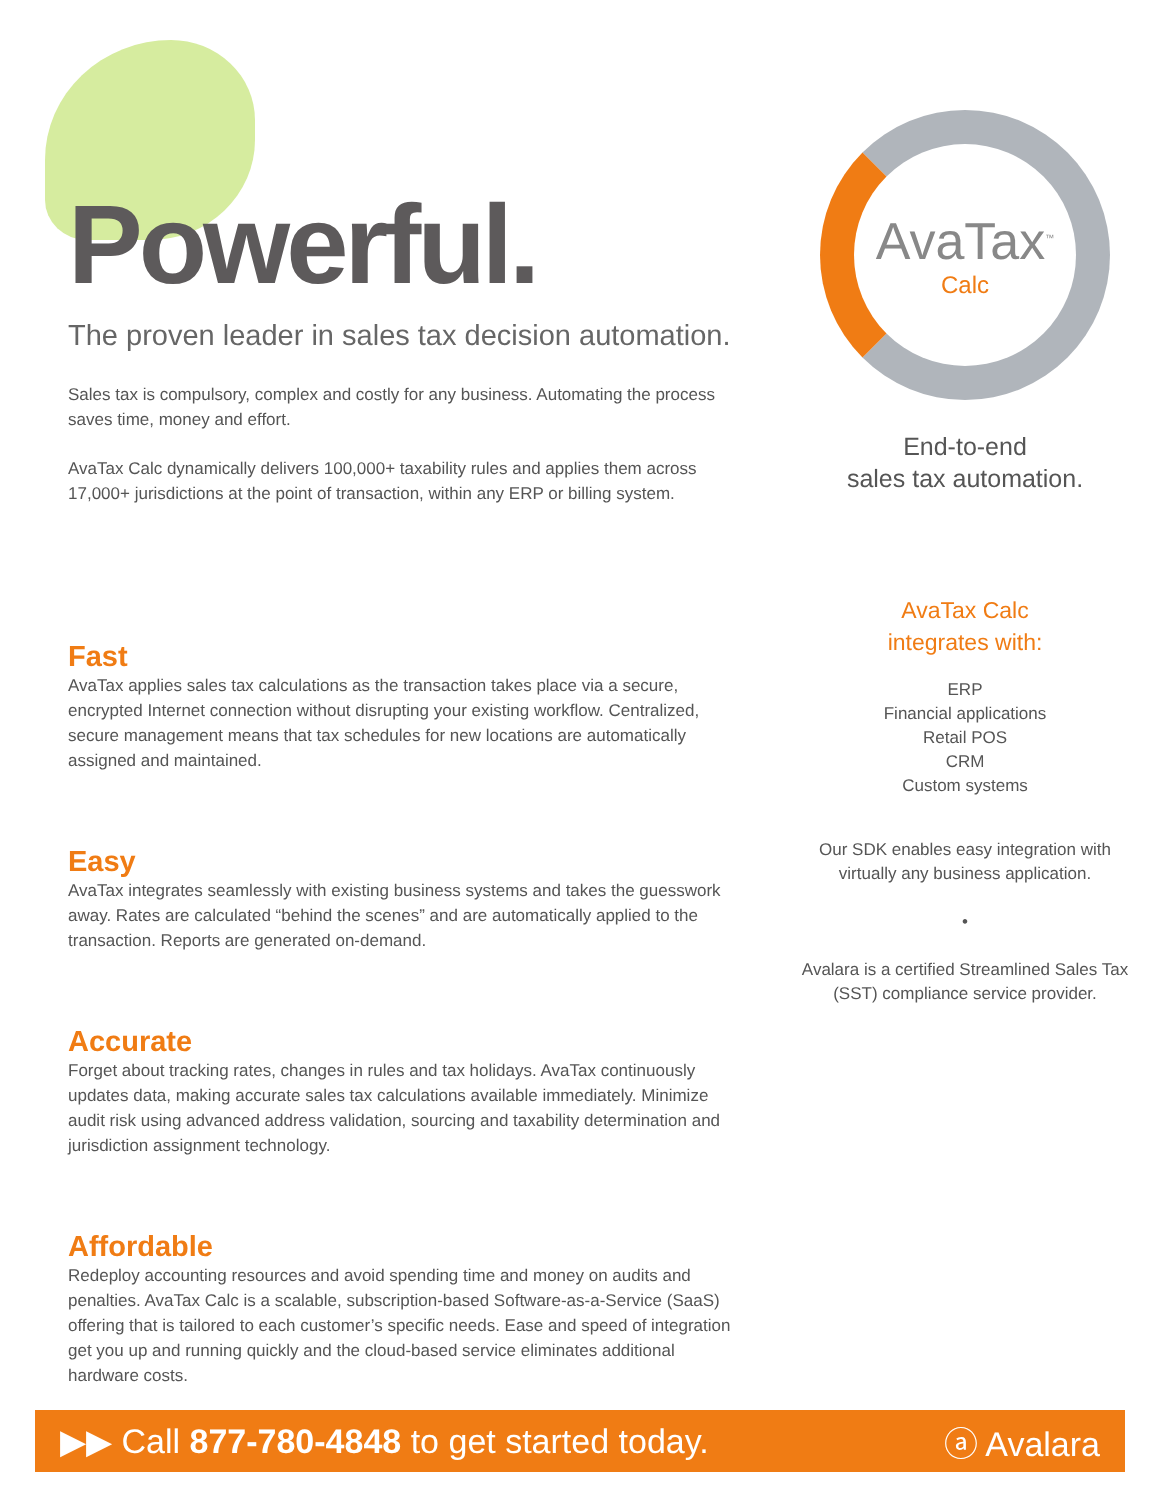Powerful.
The proven leader in sales tax decision automation.
Sales tax is compulsory, complex and costly for any business. Automating the process saves time, money and effort.
AvaTax Calc dynamically delivers 100,000+ taxability rules and applies them across 17,000+ jurisdictions at the point of transaction, within any ERP or billing system.
Fast
AvaTax applies sales tax calculations as the transaction takes place via a secure, encrypted Internet connection without disrupting your existing workflow. Centralized, secure management means that tax schedules for new locations are automatically assigned and maintained.
Easy
AvaTax integrates seamlessly with existing business systems and takes the guesswork away. Rates are calculated “behind the scenes” and are automatically applied to the transaction. Reports are generated on-demand.
Accurate
Forget about tracking rates, changes in rules and tax holidays. AvaTax continuously updates data, making accurate sales tax calculations available immediately. Minimize audit risk using advanced address validation, sourcing and taxability determination and jurisdiction assignment technology.
Affordable
Redeploy accounting resources and avoid spending time and money on audits and penalties. AvaTax Calc is a scalable, subscription-based Software-as-a-Service (SaaS) offering that is tailored to each customer’s specific needs. Ease and speed of integration get you up and running quickly and the cloud-based service eliminates additional hardware costs.
AvaTax<sup>™</sup>
Calc
End-to-end
sales tax automation.
AvaTax Calc
integrates with:
ERP
Financial applications
Retail POS
CRM
Custom systems
Our SDK enables easy integration with virtually any business application.
•
Avalara is a certified Streamlined Sales Tax (SST) compliance service provider.
▶▶ Call 877-780-4848 to get started today. ⓐ Avalara